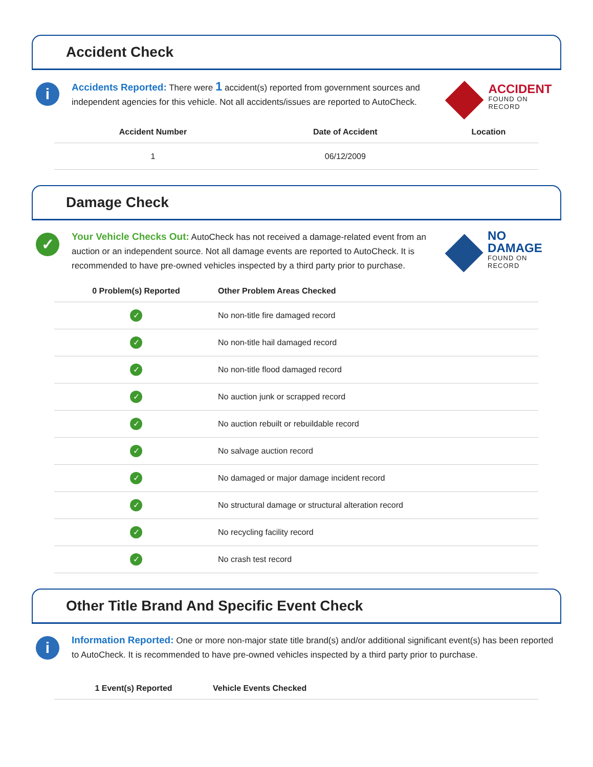Accident Check
i
Accidents Reported: There were 1 accident(s) reported from government sources and independent agencies for this vehicle. Not all accidents/issues are reported to AutoCheck.
ACCIDENT
FOUND ON RECORD
| Accident Number | Date of Accident | Location |
| --- | --- | --- |
| 1 | 06/12/2009 | |
Damage Check
✓
Your Vehicle Checks Out: AutoCheck has not received a damage-related event from an auction or an independent source. Not all damage events are reported to AutoCheck. It is recommended to have pre-owned vehicles inspected by a third party prior to purchase.
NO DAMAGE
FOUND ON RECORD
| 0 Problem(s) Reported | Other Problem Areas Checked |
| --- | --- |
| ✓ | No non-title fire damaged record |
| ✓ | No non-title hail damaged record |
| ✓ | No non-title flood damaged record |
| ✓ | No auction junk or scrapped record |
| ✓ | No auction rebuilt or rebuildable record |
| ✓ | No salvage auction record |
| ✓ | No damaged or major damage incident record |
| ✓ | No structural damage or structural alteration record |
| ✓ | No recycling facility record |
| ✓ | No crash test record |
Other Title Brand And Specific Event Check
i
Information Reported: One or more non-major state title brand(s) and/or additional significant event(s) has been reported to AutoCheck. It is recommended to have pre-owned vehicles inspected by a third party prior to purchase.
| 1 Event(s) Reported | Vehicle Events Checked |
| --- | --- |